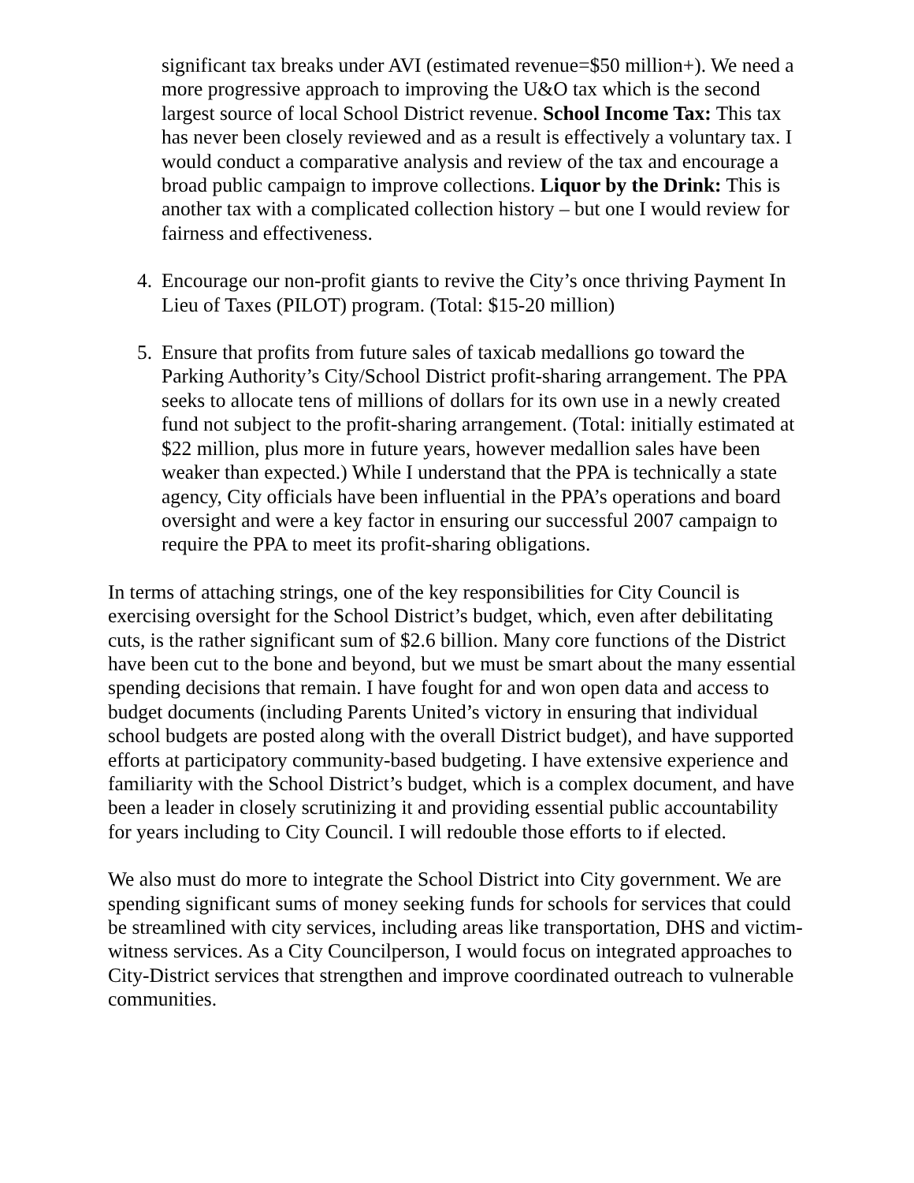significant tax breaks under AVI (estimated revenue=$50 million+). We need a more progressive approach to improving the U&O tax which is the second largest source of local School District revenue. School Income Tax: This tax has never been closely reviewed and as a result is effectively a voluntary tax. I would conduct a comparative analysis and review of the tax and encourage a broad public campaign to improve collections. Liquor by the Drink: This is another tax with a complicated collection history – but one I would review for fairness and effectiveness.
4. Encourage our non-profit giants to revive the City’s once thriving Payment In Lieu of Taxes (PILOT) program. (Total: $15-20 million)
5. Ensure that profits from future sales of taxicab medallions go toward the Parking Authority’s City/School District profit-sharing arrangement. The PPA seeks to allocate tens of millions of dollars for its own use in a newly created fund not subject to the profit-sharing arrangement. (Total: initially estimated at $22 million, plus more in future years, however medallion sales have been weaker than expected.) While I understand that the PPA is technically a state agency, City officials have been influential in the PPA’s operations and board oversight and were a key factor in ensuring our successful 2007 campaign to require the PPA to meet its profit-sharing obligations.
In terms of attaching strings, one of the key responsibilities for City Council is exercising oversight for the School District’s budget, which, even after debilitating cuts, is the rather significant sum of $2.6 billion. Many core functions of the District have been cut to the bone and beyond, but we must be smart about the many essential spending decisions that remain. I have fought for and won open data and access to budget documents (including Parents United’s victory in ensuring that individual school budgets are posted along with the overall District budget), and have supported efforts at participatory community-based budgeting. I have extensive experience and familiarity with the School District’s budget, which is a complex document, and have been a leader in closely scrutinizing it and providing essential public accountability for years including to City Council. I will redouble those efforts to if elected.
We also must do more to integrate the School District into City government. We are spending significant sums of money seeking funds for schools for services that could be streamlined with city services, including areas like transportation, DHS and victim-witness services. As a City Councilperson, I would focus on integrated approaches to City-District services that strengthen and improve coordinated outreach to vulnerable communities.